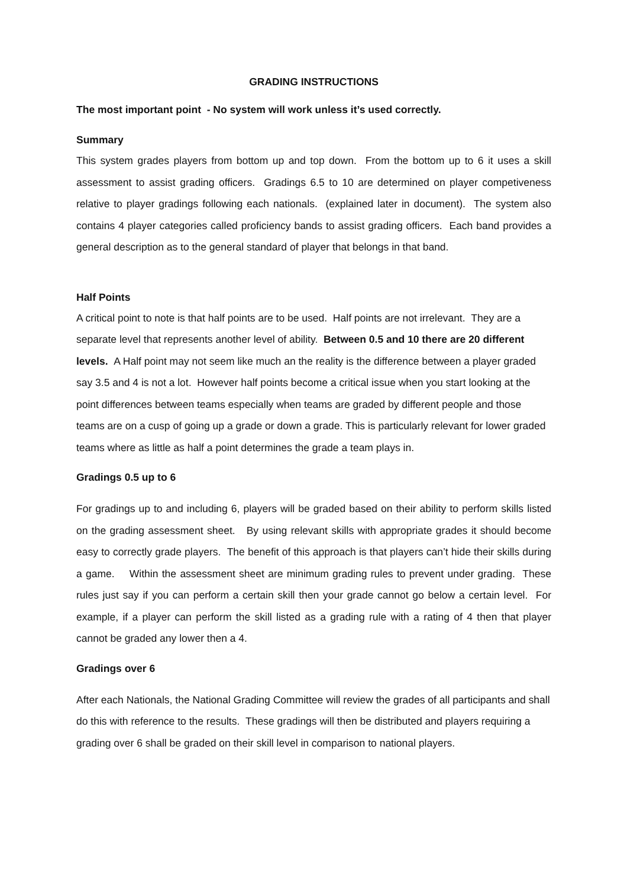GRADING INSTRUCTIONS
The most important point - No system will work unless it’s used correctly.
Summary
This system grades players from bottom up and top down. From the bottom up to 6 it uses a skill assessment to assist grading officers. Gradings 6.5 to 10 are determined on player competiveness relative to player gradings following each nationals. (explained later in document). The system also contains 4 player categories called proficiency bands to assist grading officers. Each band provides a general description as to the general standard of player that belongs in that band.
Half Points
A critical point to note is that half points are to be used. Half points are not irrelevant. They are a separate level that represents another level of ability. Between 0.5 and 10 there are 20 different levels. A Half point may not seem like much an the reality is the difference between a player graded say 3.5 and 4 is not a lot. However half points become a critical issue when you start looking at the point differences between teams especially when teams are graded by different people and those teams are on a cusp of going up a grade or down a grade. This is particularly relevant for lower graded teams where as little as half a point determines the grade a team plays in.
Gradings 0.5 up to 6
For gradings up to and including 6, players will be graded based on their ability to perform skills listed on the grading assessment sheet. By using relevant skills with appropriate grades it should become easy to correctly grade players. The benefit of this approach is that players can’t hide their skills during a game. Within the assessment sheet are minimum grading rules to prevent under grading. These rules just say if you can perform a certain skill then your grade cannot go below a certain level. For example, if a player can perform the skill listed as a grading rule with a rating of 4 then that player cannot be graded any lower then a 4.
Gradings over 6
After each Nationals, the National Grading Committee will review the grades of all participants and shall do this with reference to the results. These gradings will then be distributed and players requiring a grading over 6 shall be graded on their skill level in comparison to national players.